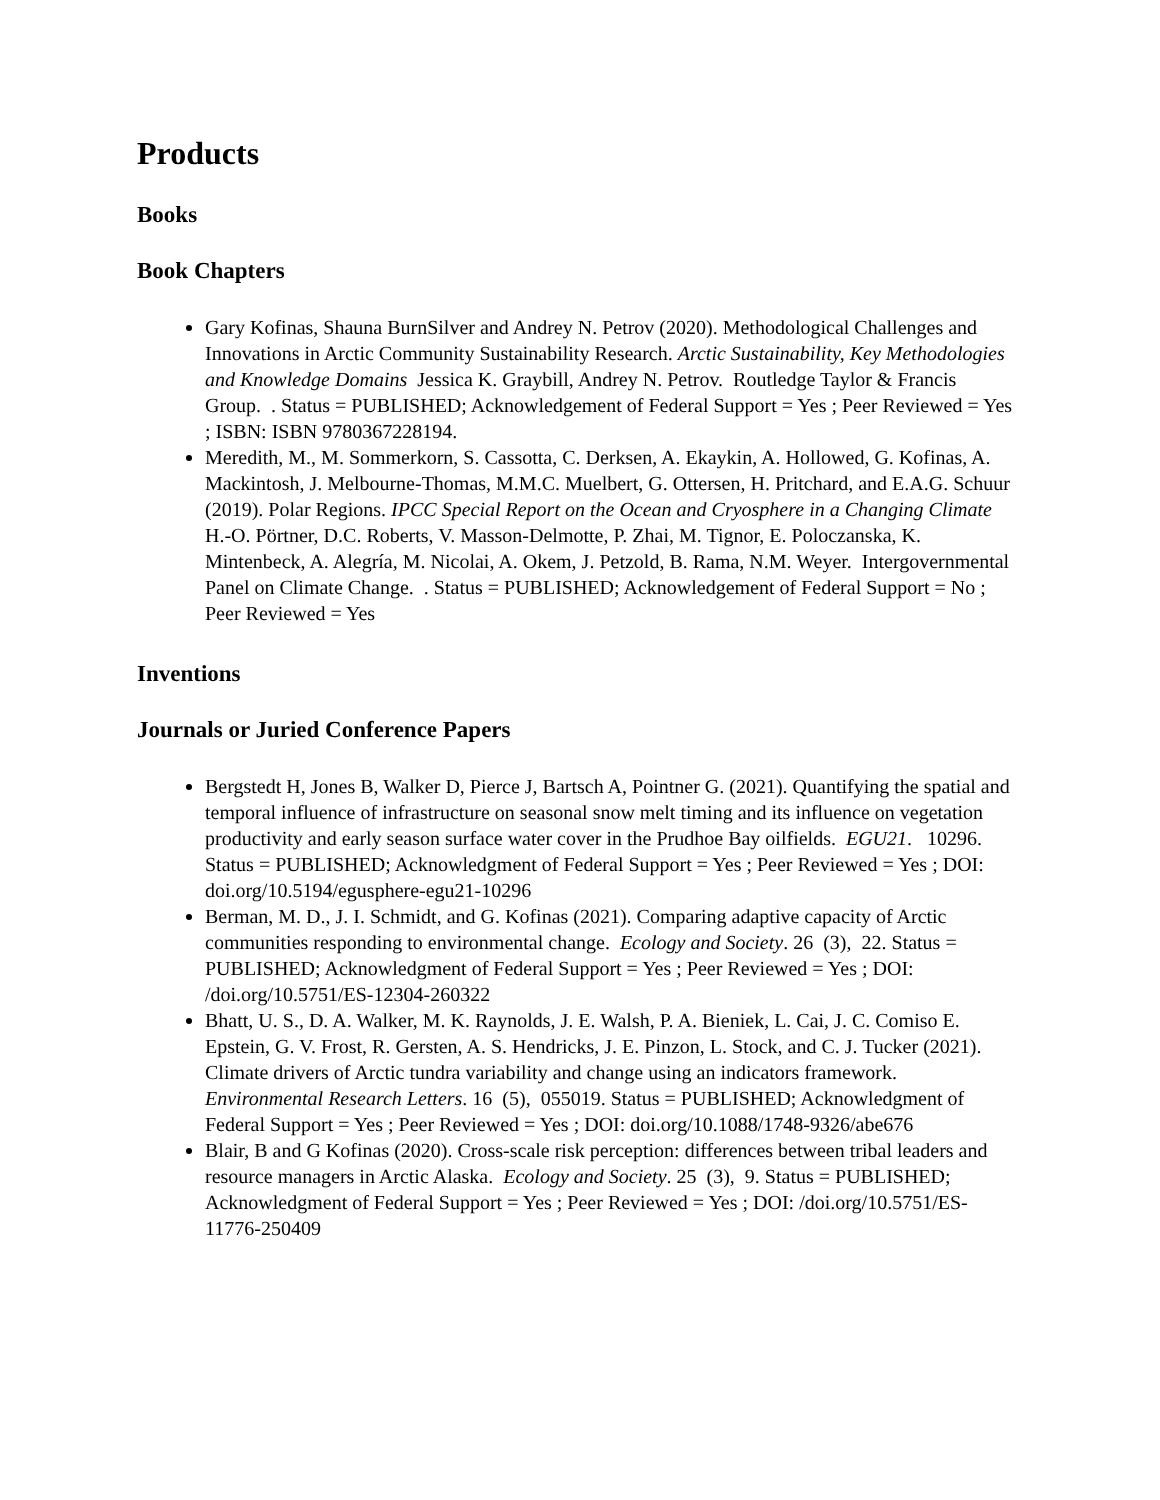Products
Books
Book Chapters
Gary Kofinas, Shauna BurnSilver and Andrey N. Petrov (2020). Methodological Challenges and Innovations in Arctic Community Sustainability Research. Arctic Sustainability, Key Methodologies and Knowledge Domains Jessica K. Graybill, Andrey N. Petrov. Routledge Taylor & Francis Group. . Status = PUBLISHED; Acknowledgement of Federal Support = Yes ; Peer Reviewed = Yes ; ISBN: ISBN 9780367228194.
Meredith, M., M. Sommerkorn, S. Cassotta, C. Derksen, A. Ekaykin, A. Hollowed, G. Kofinas, A. Mackintosh, J. Melbourne-Thomas, M.M.C. Muelbert, G. Ottersen, H. Pritchard, and E.A.G. Schuur (2019). Polar Regions. IPCC Special Report on the Ocean and Cryosphere in a Changing Climate H.-O. Pörtner, D.C. Roberts, V. Masson-Delmotte, P. Zhai, M. Tignor, E. Poloczanska, K. Mintenbeck, A. Alegría, M. Nicolai, A. Okem, J. Petzold, B. Rama, N.M. Weyer. Intergovernmental Panel on Climate Change. . Status = PUBLISHED; Acknowledgement of Federal Support = No ; Peer Reviewed = Yes
Inventions
Journals or Juried Conference Papers
Bergstedt H, Jones B, Walker D, Pierce J, Bartsch A, Pointner G. (2021). Quantifying the spatial and temporal influence of infrastructure on seasonal snow melt timing and its influence on vegetation productivity and early season surface water cover in the Prudhoe Bay oilfields. EGU21. 10296. Status = PUBLISHED; Acknowledgment of Federal Support = Yes ; Peer Reviewed = Yes ; DOI: doi.org/10.5194/egusphere-egu21-10296
Berman, M. D., J. I. Schmidt, and G. Kofinas (2021). Comparing adaptive capacity of Arctic communities responding to environmental change. Ecology and Society. 26 (3), 22. Status = PUBLISHED; Acknowledgment of Federal Support = Yes ; Peer Reviewed = Yes ; DOI: /doi.org/10.5751/ES-12304-260322
Bhatt, U. S., D. A. Walker, M. K. Raynolds, J. E. Walsh, P. A. Bieniek, L. Cai, J. C. Comiso E. Epstein, G. V. Frost, R. Gersten, A. S. Hendricks, J. E. Pinzon, L. Stock, and C. J. Tucker (2021). Climate drivers of Arctic tundra variability and change using an indicators framework. Environmental Research Letters. 16 (5), 055019. Status = PUBLISHED; Acknowledgment of Federal Support = Yes ; Peer Reviewed = Yes ; DOI: doi.org/10.1088/1748-9326/abe676
Blair, B and G Kofinas (2020). Cross-scale risk perception: differences between tribal leaders and resource managers in Arctic Alaska. Ecology and Society. 25 (3), 9. Status = PUBLISHED; Acknowledgment of Federal Support = Yes ; Peer Reviewed = Yes ; DOI: /doi.org/10.5751/ES-11776-250409